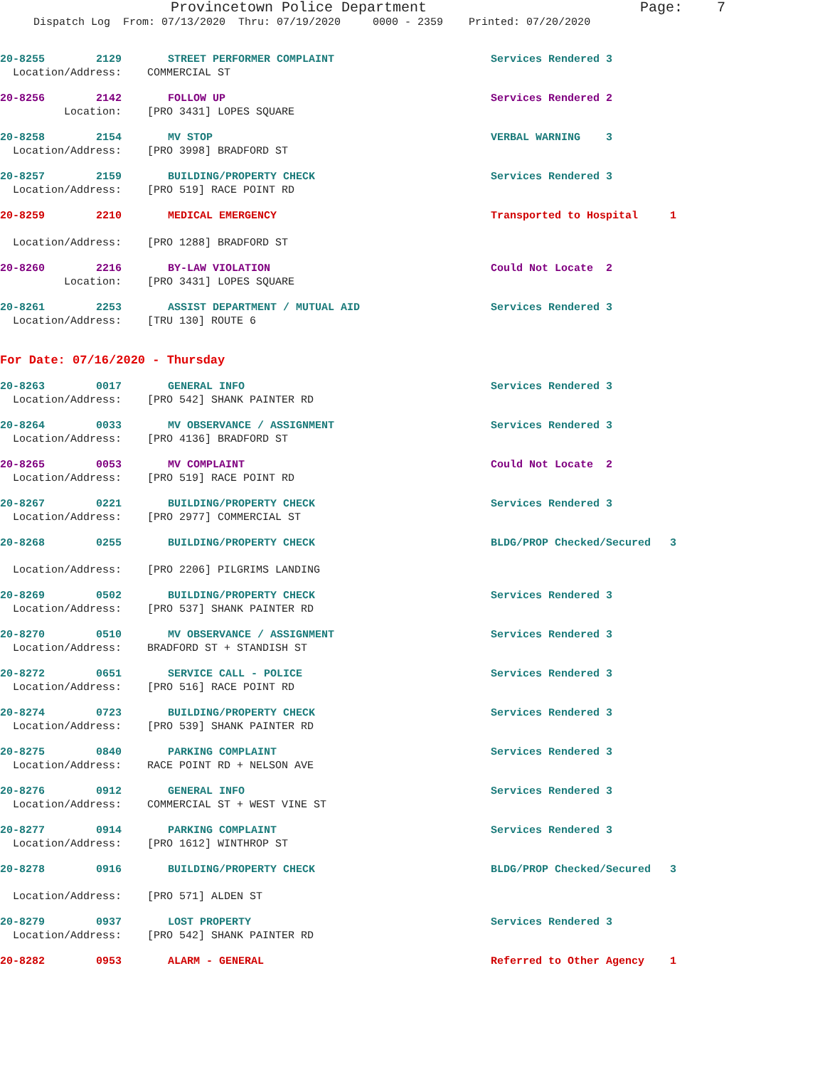Provincetown Police Department Page: 7
Dispatch Log From: 07/13/2020 Thru: 07/19/2020 0000 - 2359 Printed: 07/20/2020
20-8255 2129 STREET PERFORMER COMPLAINT Services Rendered 3
Location/Address: COMMERCIAL ST
20-8256 2142 FOLLOW UP Services Rendered 2
Location: [PRO 3431] LOPES SQUARE
20-8258 2154 MV STOP VERBAL WARNING 3
Location/Address: [PRO 3998] BRADFORD ST
20-8257 2159 BUILDING/PROPERTY CHECK Services Rendered 3
Location/Address: [PRO 519] RACE POINT RD
20-8259 2210 MEDICAL EMERGENCY Transported to Hospital 1
Location/Address: [PRO 1288] BRADFORD ST
20-8260 2216 BY-LAW VIOLATION Could Not Locate 2
Location: [PRO 3431] LOPES SQUARE
20-8261 2253 ASSIST DEPARTMENT / MUTUAL AID Services Rendered 3
Location/Address: [TRU 130] ROUTE 6
For Date: 07/16/2020 - Thursday
20-8263 0017 GENERAL INFO Services Rendered 3
Location/Address: [PRO 542] SHANK PAINTER RD
20-8264 0033 MV OBSERVANCE / ASSIGNMENT Services Rendered 3
Location/Address: [PRO 4136] BRADFORD ST
20-8265 0053 MV COMPLAINT Could Not Locate 2
Location/Address: [PRO 519] RACE POINT RD
20-8267 0221 BUILDING/PROPERTY CHECK Services Rendered 3
Location/Address: [PRO 2977] COMMERCIAL ST
20-8268 0255 BUILDING/PROPERTY CHECK BLDG/PROP Checked/Secured 3
Location/Address: [PRO 2206] PILGRIMS LANDING
20-8269 0502 BUILDING/PROPERTY CHECK Services Rendered 3
Location/Address: [PRO 537] SHANK PAINTER RD
20-8270 0510 MV OBSERVANCE / ASSIGNMENT Services Rendered 3
Location/Address: BRADFORD ST + STANDISH ST
20-8272 0651 SERVICE CALL - POLICE Services Rendered 3
Location/Address: [PRO 516] RACE POINT RD
20-8274 0723 BUILDING/PROPERTY CHECK Services Rendered 3
Location/Address: [PRO 539] SHANK PAINTER RD
20-8275 0840 PARKING COMPLAINT Services Rendered 3
Location/Address: RACE POINT RD + NELSON AVE
20-8276 0912 GENERAL INFO Services Rendered 3
Location/Address: COMMERCIAL ST + WEST VINE ST
20-8277 0914 PARKING COMPLAINT Services Rendered 3
Location/Address: [PRO 1612] WINTHROP ST
20-8278 0916 BUILDING/PROPERTY CHECK BLDG/PROP Checked/Secured 3
Location/Address: [PRO 571] ALDEN ST
20-8279 0937 LOST PROPERTY Services Rendered 3
Location/Address: [PRO 542] SHANK PAINTER RD
20-8282 0953 ALARM - GENERAL Referred to Other Agency 1